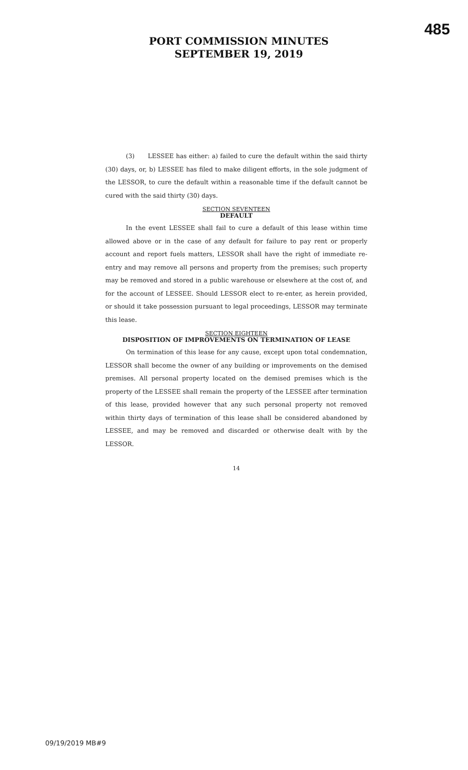PORT COMMISSION MINUTES
SEPTEMBER 19, 2019
485
(3) LESSEE has either: a) failed to cure the default within the said thirty (30) days, or, b) LESSEE has filed to make diligent efforts, in the sole judgment of the LESSOR, to cure the default within a reasonable time if the default cannot be cured with the said thirty (30) days.
SECTION SEVENTEEN
DEFAULT
In the event LESSEE shall fail to cure a default of this lease within time allowed above or in the case of any default for failure to pay rent or properly account and report fuels matters, LESSOR shall have the right of immediate re-entry and may remove all persons and property from the premises; such property may be removed and stored in a public warehouse or elsewhere at the cost of, and for the account of LESSEE. Should LESSOR elect to re-enter, as herein provided, or should it take possession pursuant to legal proceedings, LESSOR may terminate this lease.
SECTION EIGHTEEN
DISPOSITION OF IMPROVEMENTS ON TERMINATION OF LEASE
On termination of this lease for any cause, except upon total condemnation, LESSOR shall become the owner of any building or improvements on the demised premises. All personal property located on the demised premises which is the property of the LESSEE shall remain the property of the LESSEE after termination of this lease, provided however that any such personal property not removed within thirty days of termination of this lease shall be considered abandoned by LESSEE, and may be removed and discarded or otherwise dealt with by the LESSOR.
14
09/19/2019 MB#9